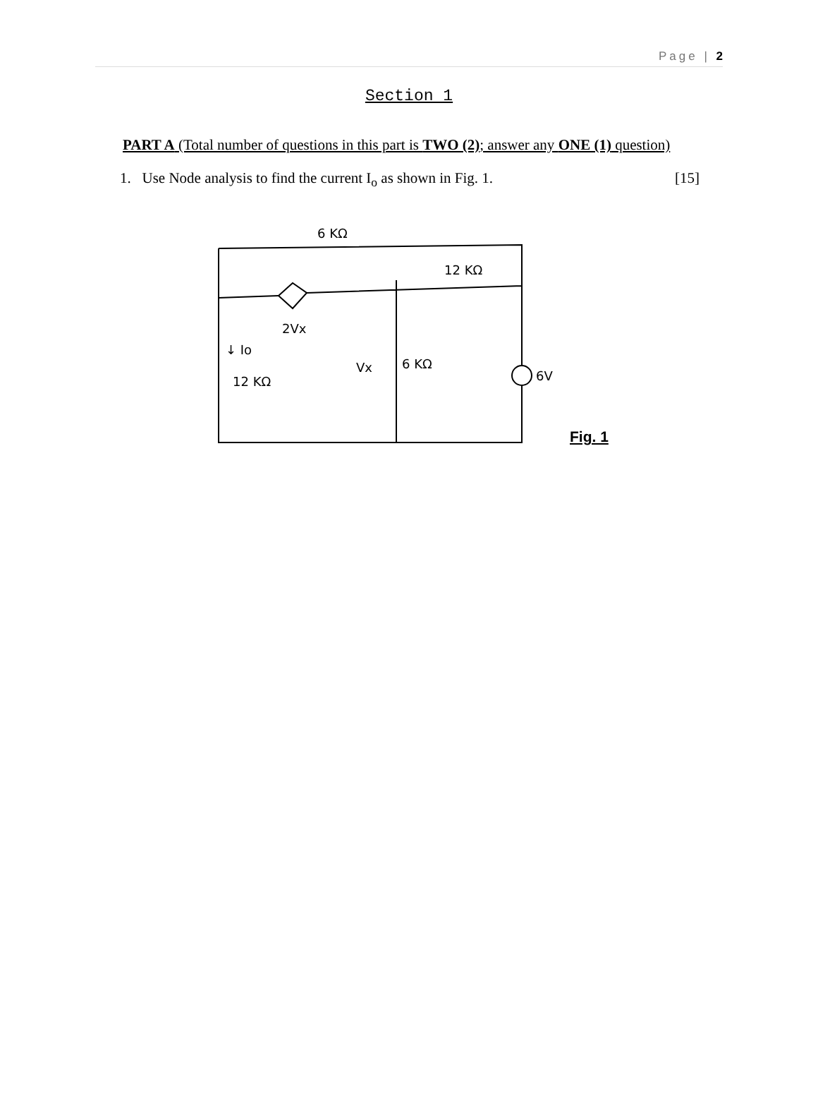Page | 2
Section 1
PART A (Total number of questions in this part is TWO (2); answer any ONE (1) question)
1. Use Node analysis to find the current I<sub>o</sub> as shown in Fig. 1. [15]
6 KΩ
12 KΩ
2Vx
↓ Io
12 KΩ
Vx
6 KΩ
6V
Fig. 1